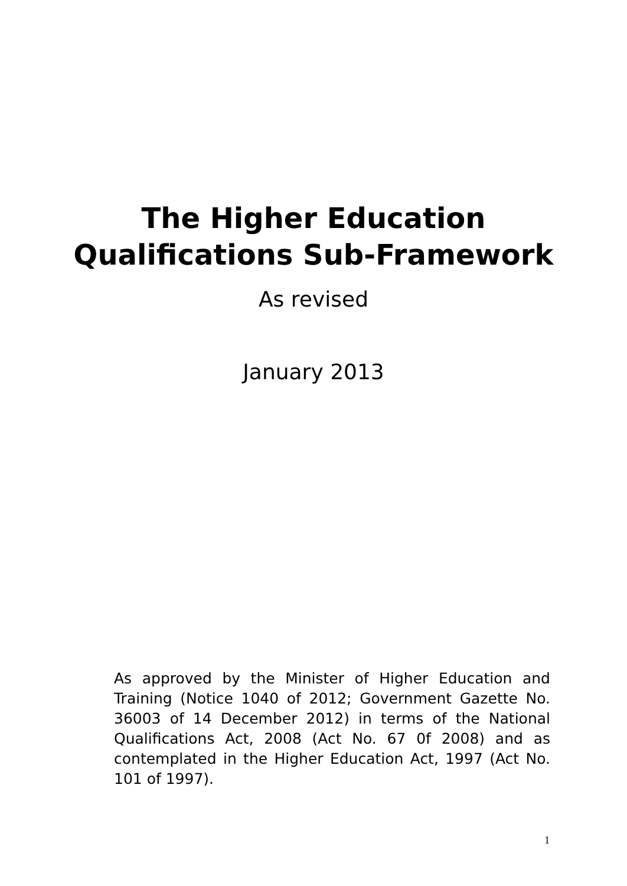The Higher Education
Qualifications Sub-Framework
As revised
January 2013
As approved by the Minister of Higher Education and Training (Notice 1040 of 2012; Government Gazette No. 36003 of 14 December 2012) in terms of the National Qualifications Act, 2008 (Act No. 67 0f 2008) and as contemplated in the Higher Education Act, 1997 (Act No. 101 of 1997).
1